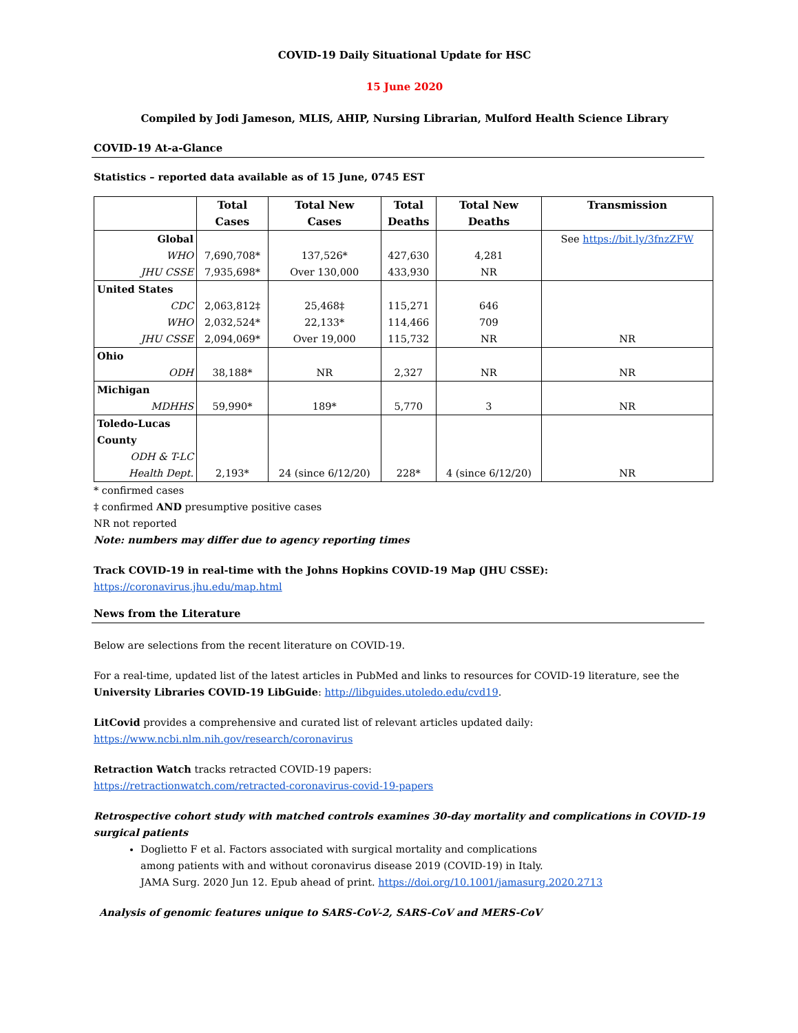COVID-19 Daily Situational Update for HSC
15 June 2020
Compiled by Jodi Jameson, MLIS, AHIP, Nursing Librarian, Mulford Health Science Library
COVID-19 At-a-Glance
Statistics – reported data available as of 15 June, 0745 EST
| | Total Cases | Total New Cases | Total Deaths | Total New Deaths | Transmission |
| --- | --- | --- | --- | --- | --- |
| Global WHO JHU CSSE | 7,690,708* 7,935,698* | 137,526* Over 130,000 | 427,630 433,930 | 4,281 NR | See https://bit.ly/3fnzZFW |
| United States CDC WHO JHU CSSE | 2,063,812‡ 2,032,524* 2,094,069* | 25,468‡ 22,133* Over 19,000 | 115,271 114,466 115,732 | 646 709 NR | NR |
| Ohio ODH | 38,188* | NR | 2,327 | NR | NR |
| Michigan MDHHS | 59,990* | 189* | 5,770 | 3 | NR |
| Toledo-Lucas County ODH & T-LC Health Dept. | 2,193* | 24 (since 6/12/20) | 228* | 4 (since 6/12/20) | NR |
* confirmed cases
‡ confirmed AND presumptive positive cases
NR not reported
Note: numbers may differ due to agency reporting times
Track COVID-19 in real-time with the Johns Hopkins COVID-19 Map (JHU CSSE):
https://coronavirus.jhu.edu/map.html
News from the Literature
Below are selections from the recent literature on COVID-19.
For a real-time, updated list of the latest articles in PubMed and links to resources for COVID-19 literature, see the University Libraries COVID-19 LibGuide: http://libguides.utoledo.edu/cvd19.
LitCovid provides a comprehensive and curated list of relevant articles updated daily:
https://www.ncbi.nlm.nih.gov/research/coronavirus
Retraction Watch tracks retracted COVID-19 papers:
https://retractionwatch.com/retracted-coronavirus-covid-19-papers
Retrospective cohort study with matched controls examines 30-day mortality and complications in COVID-19 surgical patients
Doglietto F et al. Factors associated with surgical mortality and complications
among patients with and without coronavirus disease 2019 (COVID-19) in Italy.
JAMA Surg. 2020 Jun 12. Epub ahead of print. https://doi.org/10.1001/jamasurg.2020.2713
Analysis of genomic features unique to SARS-CoV-2, SARS-CoV and MERS-CoV